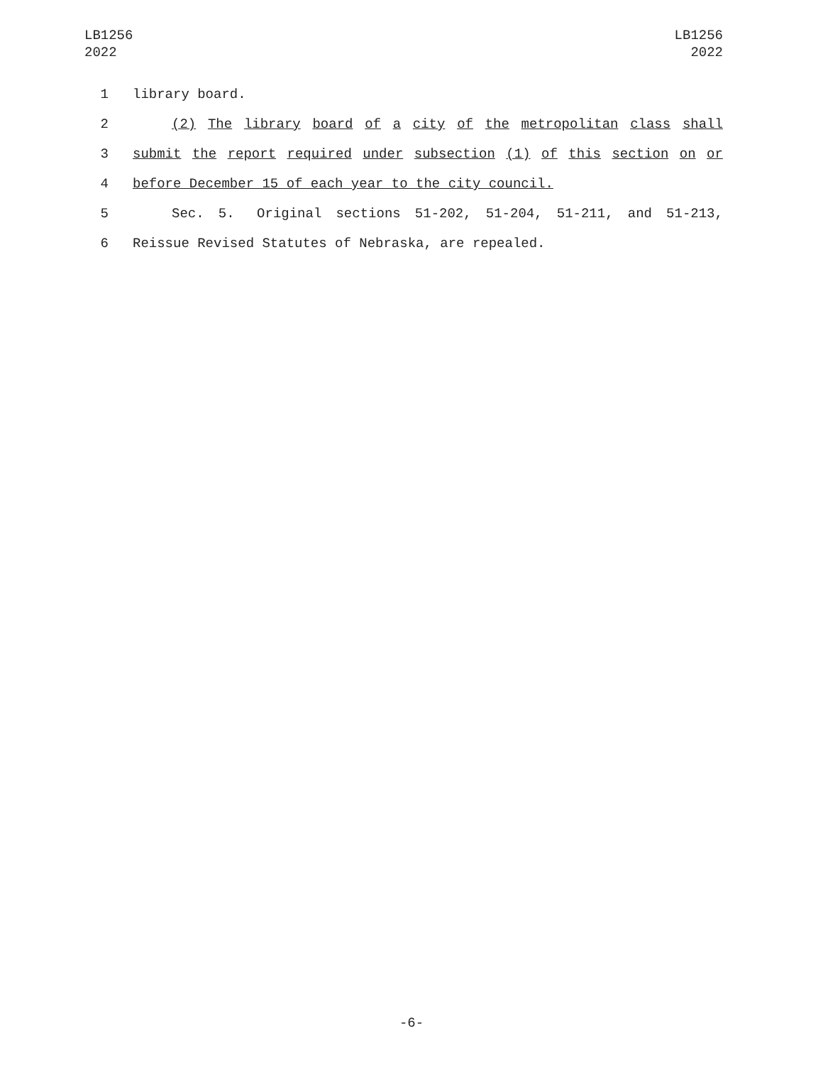LB1256
2022
LB1256
2022
1 library board.
2 (2) The library board of a city of the metropolitan class shall
3 submit the report required under subsection (1) of this section on or
4 before December 15 of each year to the city council.
5 Sec. 5. Original sections 51-202, 51-204, 51-211, and 51-213,
6 Reissue Revised Statutes of Nebraska, are repealed.
-6-